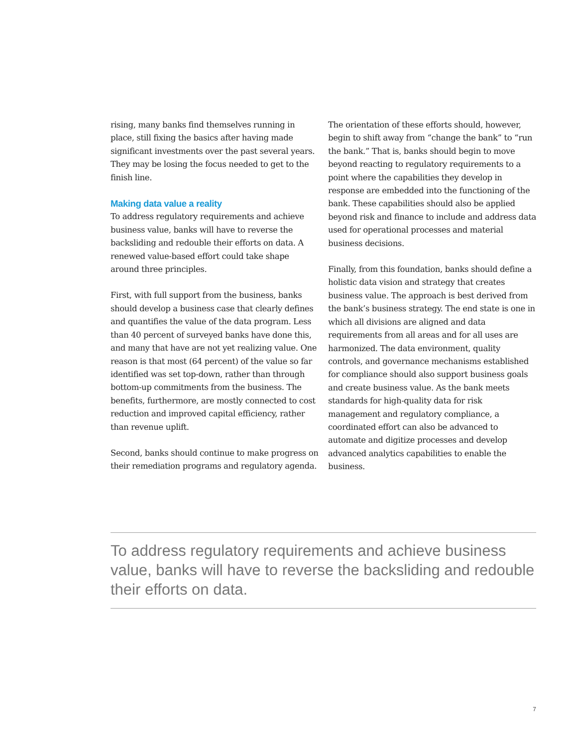rising, many banks find themselves running in place, still fixing the basics after having made significant investments over the past several years. They may be losing the focus needed to get to the finish line.
Making data value a reality
To address regulatory requirements and achieve business value, banks will have to reverse the backsliding and redouble their efforts on data. A renewed value-based effort could take shape around three principles.
First, with full support from the business, banks should develop a business case that clearly defines and quantifies the value of the data program. Less than 40 percent of surveyed banks have done this, and many that have are not yet realizing value. One reason is that most (64 percent) of the value so far identified was set top-down, rather than through bottom-up commitments from the business. The benefits, furthermore, are mostly connected to cost reduction and improved capital efficiency, rather than revenue uplift.
Second, banks should continue to make progress on their remediation programs and regulatory agenda.
The orientation of these efforts should, however, begin to shift away from “change the bank” to “run the bank.” That is, banks should begin to move beyond reacting to regulatory requirements to a point where the capabilities they develop in response are embedded into the functioning of the bank. These capabilities should also be applied beyond risk and finance to include and address data used for operational processes and material business decisions.
Finally, from this foundation, banks should define a holistic data vision and strategy that creates business value. The approach is best derived from the bank’s business strategy. The end state is one in which all divisions are aligned and data requirements from all areas and for all uses are harmonized. The data environment, quality controls, and governance mechanisms established for compliance should also support business goals and create business value. As the bank meets standards for high-quality data for risk management and regulatory compliance, a coordinated effort can also be advanced to automate and digitize processes and develop advanced analytics capabilities to enable the business.
To address regulatory requirements and achieve business value, banks will have to reverse the backsliding and redouble their efforts on data.
7